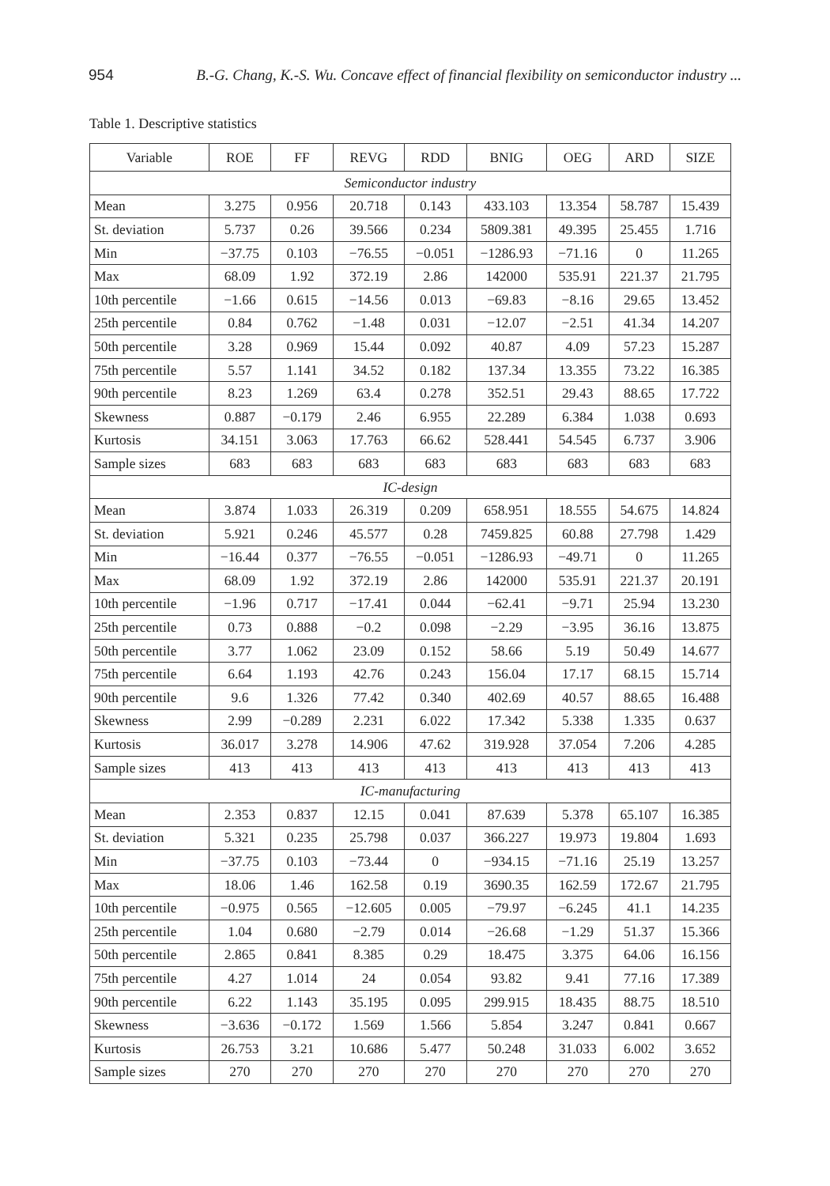954 B.-G. Chang, K.-S. Wu. Concave effect of financial flexibility on semiconductor industry ...
Table 1. Descriptive statistics
| Variable | ROE | FF | REVG | RDD | BNIG | OEG | ARD | SIZE |
| --- | --- | --- | --- | --- | --- | --- | --- | --- |
| Semiconductor industry | | | | | | | | |
| Mean | 3.275 | 0.956 | 20.718 | 0.143 | 433.103 | 13.354 | 58.787 | 15.439 |
| St. deviation | 5.737 | 0.26 | 39.566 | 0.234 | 5809.381 | 49.395 | 25.455 | 1.716 |
| Min | −37.75 | 0.103 | −76.55 | −0.051 | −1286.93 | −71.16 | 0 | 11.265 |
| Max | 68.09 | 1.92 | 372.19 | 2.86 | 142000 | 535.91 | 221.37 | 21.795 |
| 10th percentile | −1.66 | 0.615 | −14.56 | 0.013 | −69.83 | −8.16 | 29.65 | 13.452 |
| 25th percentile | 0.84 | 0.762 | −1.48 | 0.031 | −12.07 | −2.51 | 41.34 | 14.207 |
| 50th percentile | 3.28 | 0.969 | 15.44 | 0.092 | 40.87 | 4.09 | 57.23 | 15.287 |
| 75th percentile | 5.57 | 1.141 | 34.52 | 0.182 | 137.34 | 13.355 | 73.22 | 16.385 |
| 90th percentile | 8.23 | 1.269 | 63.4 | 0.278 | 352.51 | 29.43 | 88.65 | 17.722 |
| Skewness | 0.887 | −0.179 | 2.46 | 6.955 | 22.289 | 6.384 | 1.038 | 0.693 |
| Kurtosis | 34.151 | 3.063 | 17.763 | 66.62 | 528.441 | 54.545 | 6.737 | 3.906 |
| Sample sizes | 683 | 683 | 683 | 683 | 683 | 683 | 683 | 683 |
| IC-design | | | | | | | | |
| Mean | 3.874 | 1.033 | 26.319 | 0.209 | 658.951 | 18.555 | 54.675 | 14.824 |
| St. deviation | 5.921 | 0.246 | 45.577 | 0.28 | 7459.825 | 60.88 | 27.798 | 1.429 |
| Min | −16.44 | 0.377 | −76.55 | −0.051 | −1286.93 | −49.71 | 0 | 11.265 |
| Max | 68.09 | 1.92 | 372.19 | 2.86 | 142000 | 535.91 | 221.37 | 20.191 |
| 10th percentile | −1.96 | 0.717 | −17.41 | 0.044 | −62.41 | −9.71 | 25.94 | 13.230 |
| 25th percentile | 0.73 | 0.888 | −0.2 | 0.098 | −2.29 | −3.95 | 36.16 | 13.875 |
| 50th percentile | 3.77 | 1.062 | 23.09 | 0.152 | 58.66 | 5.19 | 50.49 | 14.677 |
| 75th percentile | 6.64 | 1.193 | 42.76 | 0.243 | 156.04 | 17.17 | 68.15 | 15.714 |
| 90th percentile | 9.6 | 1.326 | 77.42 | 0.340 | 402.69 | 40.57 | 88.65 | 16.488 |
| Skewness | 2.99 | −0.289 | 2.231 | 6.022 | 17.342 | 5.338 | 1.335 | 0.637 |
| Kurtosis | 36.017 | 3.278 | 14.906 | 47.62 | 319.928 | 37.054 | 7.206 | 4.285 |
| Sample sizes | 413 | 413 | 413 | 413 | 413 | 413 | 413 | 413 |
| IC-manufacturing | | | | | | | | |
| Mean | 2.353 | 0.837 | 12.15 | 0.041 | 87.639 | 5.378 | 65.107 | 16.385 |
| St. deviation | 5.321 | 0.235 | 25.798 | 0.037 | 366.227 | 19.973 | 19.804 | 1.693 |
| Min | −37.75 | 0.103 | −73.44 | 0 | −934.15 | −71.16 | 25.19 | 13.257 |
| Max | 18.06 | 1.46 | 162.58 | 0.19 | 3690.35 | 162.59 | 172.67 | 21.795 |
| 10th percentile | −0.975 | 0.565 | −12.605 | 0.005 | −79.97 | −6.245 | 41.1 | 14.235 |
| 25th percentile | 1.04 | 0.680 | −2.79 | 0.014 | −26.68 | −1.29 | 51.37 | 15.366 |
| 50th percentile | 2.865 | 0.841 | 8.385 | 0.29 | 18.475 | 3.375 | 64.06 | 16.156 |
| 75th percentile | 4.27 | 1.014 | 24 | 0.054 | 93.82 | 9.41 | 77.16 | 17.389 |
| 90th percentile | 6.22 | 1.143 | 35.195 | 0.095 | 299.915 | 18.435 | 88.75 | 18.510 |
| Skewness | −3.636 | −0.172 | 1.569 | 1.566 | 5.854 | 3.247 | 0.841 | 0.667 |
| Kurtosis | 26.753 | 3.21 | 10.686 | 5.477 | 50.248 | 31.033 | 6.002 | 3.652 |
| Sample sizes | 270 | 270 | 270 | 270 | 270 | 270 | 270 | 270 |